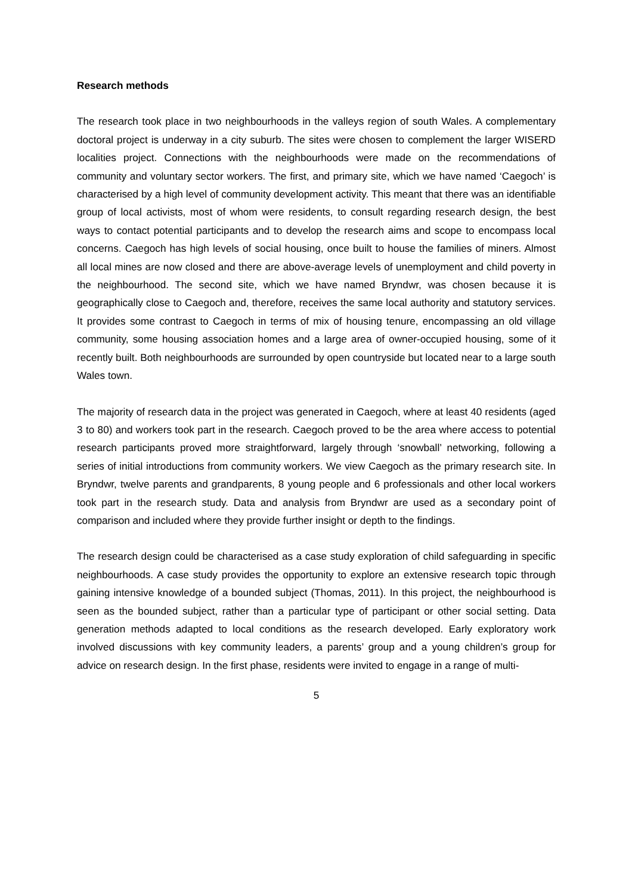Research methods
The research took place in two neighbourhoods in the valleys region of south Wales. A complementary doctoral project is underway in a city suburb. The sites were chosen to complement the larger WISERD localities project. Connections with the neighbourhoods were made on the recommendations of community and voluntary sector workers. The first, and primary site, which we have named ‘Caegoch’ is characterised by a high level of community development activity. This meant that there was an identifiable group of local activists, most of whom were residents, to consult regarding research design, the best ways to contact potential participants and to develop the research aims and scope to encompass local concerns. Caegoch has high levels of social housing, once built to house the families of miners. Almost all local mines are now closed and there are above-average levels of unemployment and child poverty in the neighbourhood. The second site, which we have named Bryndwr, was chosen because it is geographically close to Caegoch and, therefore, receives the same local authority and statutory services. It provides some contrast to Caegoch in terms of mix of housing tenure, encompassing an old village community, some housing association homes and a large area of owner-occupied housing, some of it recently built. Both neighbourhoods are surrounded by open countryside but located near to a large south Wales town.
The majority of research data in the project was generated in Caegoch, where at least 40 residents (aged 3 to 80) and workers took part in the research. Caegoch proved to be the area where access to potential research participants proved more straightforward, largely through ‘snowball’ networking, following a series of initial introductions from community workers. We view Caegoch as the primary research site. In Bryndwr, twelve parents and grandparents, 8 young people and 6 professionals and other local workers took part in the research study. Data and analysis from Bryndwr are used as a secondary point of comparison and included where they provide further insight or depth to the findings.
The research design could be characterised as a case study exploration of child safeguarding in specific neighbourhoods. A case study provides the opportunity to explore an extensive research topic through gaining intensive knowledge of a bounded subject (Thomas, 2011). In this project, the neighbourhood is seen as the bounded subject, rather than a particular type of participant or other social setting. Data generation methods adapted to local conditions as the research developed. Early exploratory work involved discussions with key community leaders, a parents’ group and a young children’s group for advice on research design. In the first phase, residents were invited to engage in a range of multi-
5